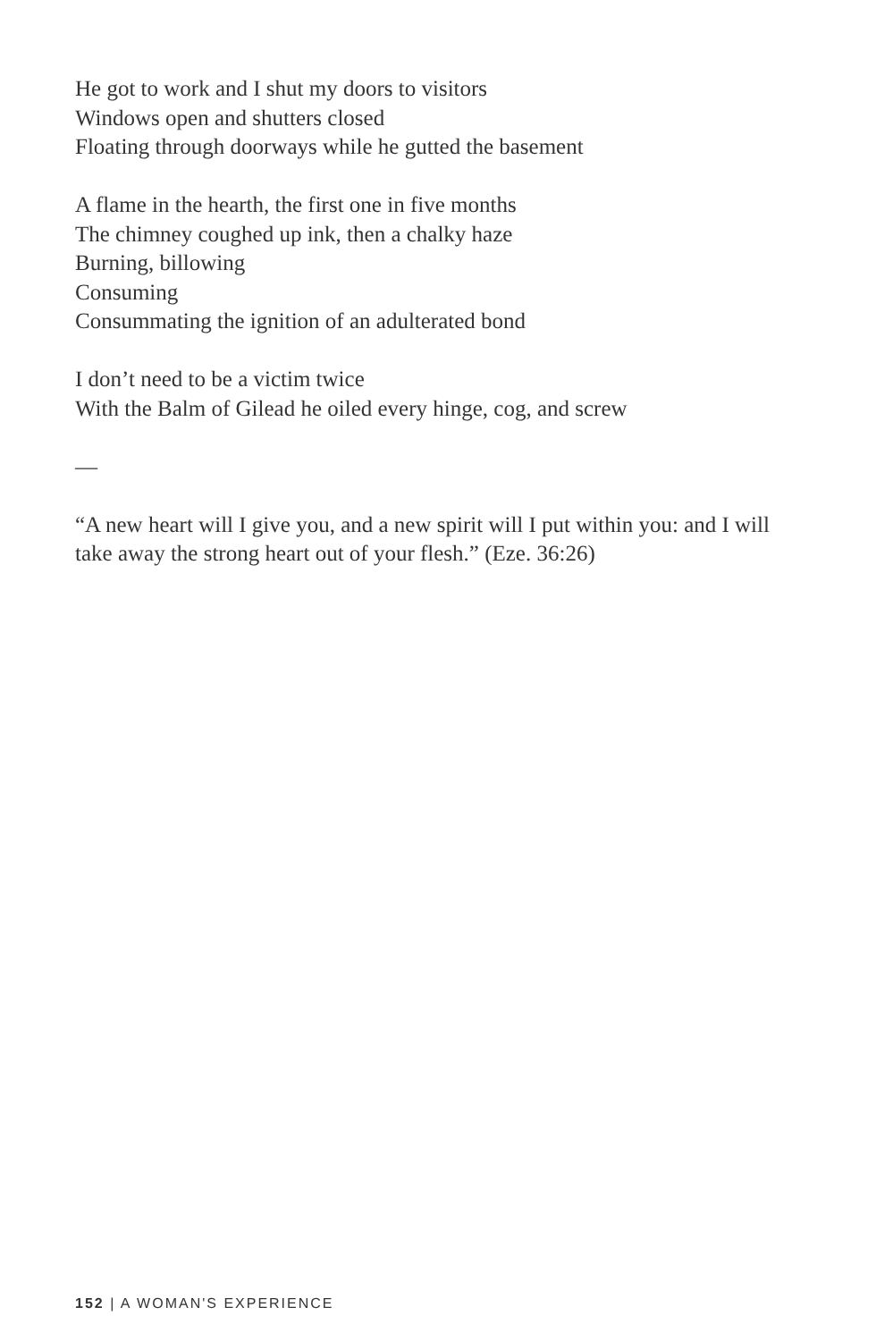He got to work and I shut my doors to visitors
Windows open and shutters closed
Floating through doorways while he gutted the basement
A flame in the hearth, the first one in five months
The chimney coughed up ink, then a chalky haze
Burning, billowing
Consuming
Consummating the ignition of an adulterated bond
I don’t need to be a victim twice
With the Balm of Gilead he oiled every hinge, cog, and screw
—
“A new heart will I give you, and a new spirit will I put within you: and I will take away the strong heart out of your flesh.” (Eze. 36:26)
152 | A WOMAN'S EXPERIENCE